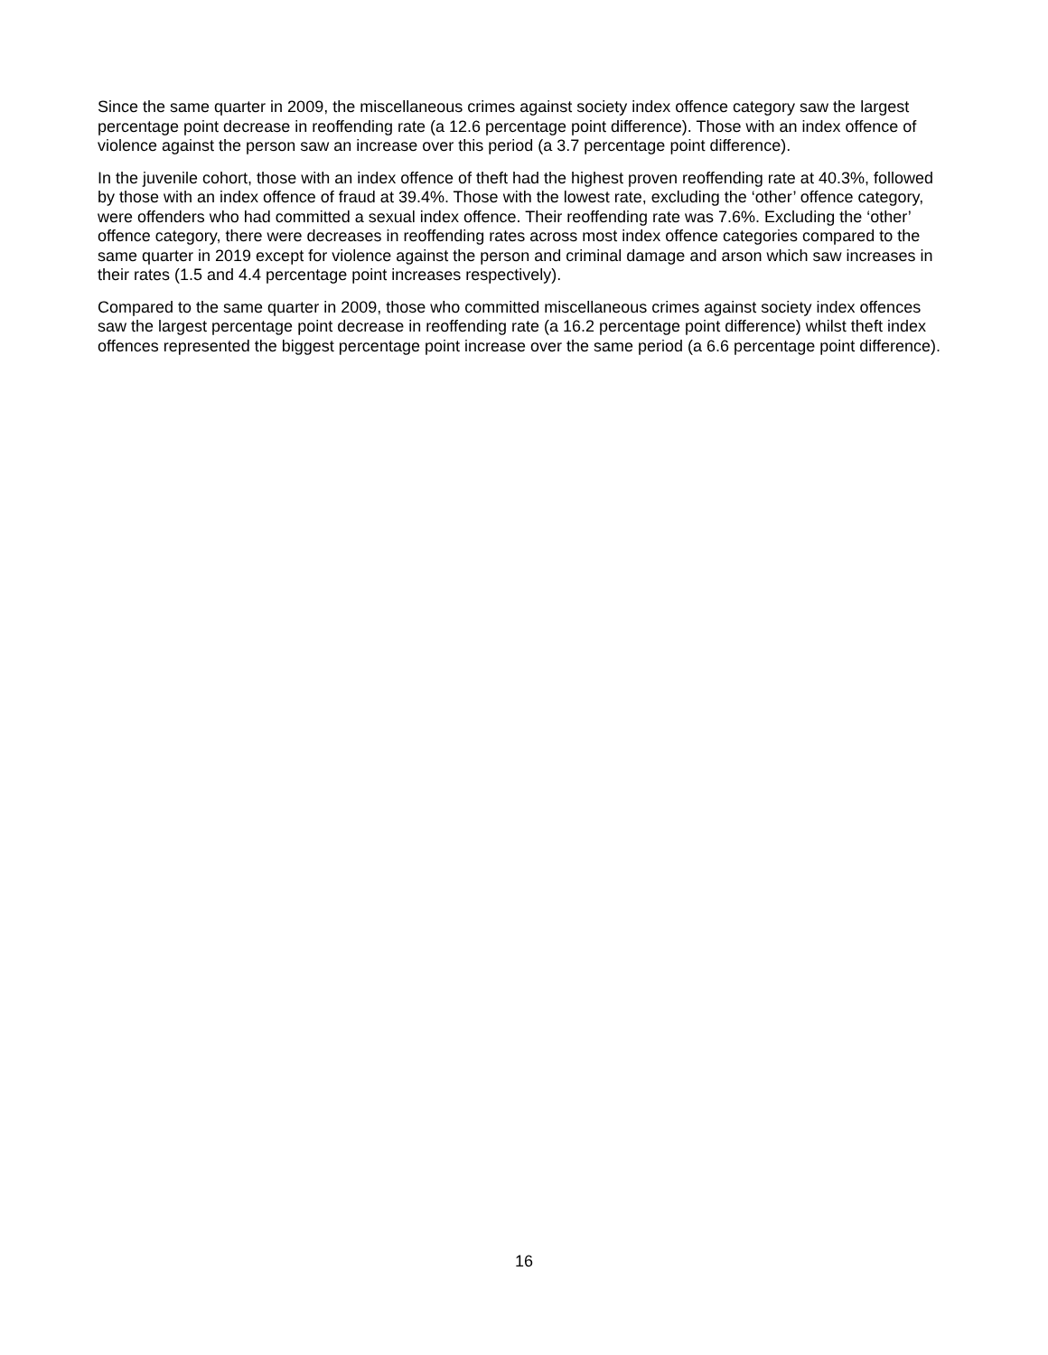Since the same quarter in 2009, the miscellaneous crimes against society index offence category saw the largest percentage point decrease in reoffending rate (a 12.6 percentage point difference). Those with an index offence of violence against the person saw an increase over this period (a 3.7 percentage point difference).
In the juvenile cohort, those with an index offence of theft had the highest proven reoffending rate at 40.3%, followed by those with an index offence of fraud at 39.4%. Those with the lowest rate, excluding the ‘other’ offence category, were offenders who had committed a sexual index offence. Their reoffending rate was 7.6%. Excluding the ‘other’ offence category, there were decreases in reoffending rates across most index offence categories compared to the same quarter in 2019 except for violence against the person and criminal damage and arson which saw increases in their rates (1.5 and 4.4 percentage point increases respectively).
Compared to the same quarter in 2009, those who committed miscellaneous crimes against society index offences saw the largest percentage point decrease in reoffending rate (a 16.2 percentage point difference) whilst theft index offences represented the biggest percentage point increase over the same period (a 6.6 percentage point difference).
16